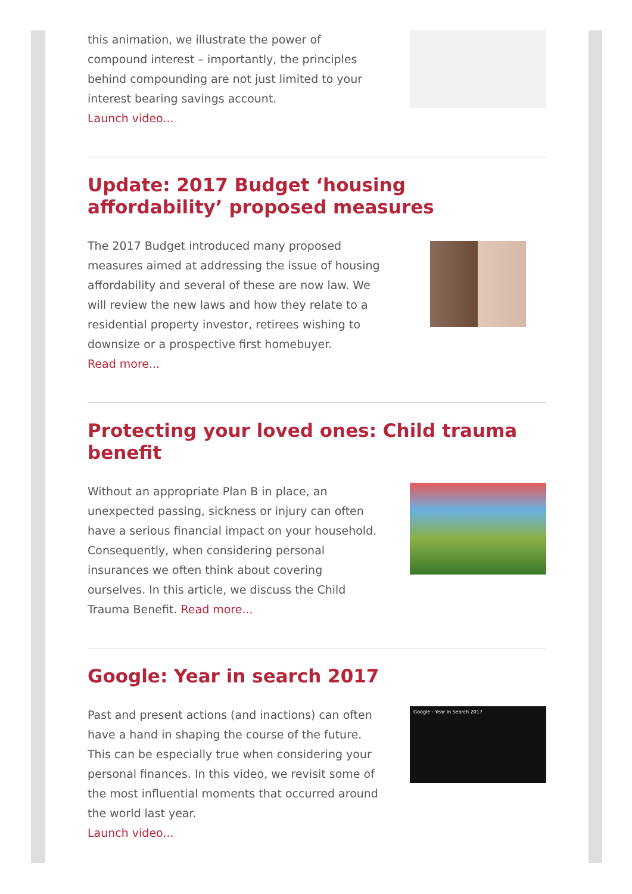this animation, we illustrate the power of compound interest – importantly, the principles behind compounding are not just limited to your interest bearing savings account.
Launch video...
Update: 2017 Budget ‘housing affordability’ proposed measures
The 2017 Budget introduced many proposed measures aimed at addressing the issue of housing affordability and several of these are now law. We will review the new laws and how they relate to a residential property investor, retirees wishing to downsize or a prospective first homebuyer.
Read more...
Protecting your loved ones: Child trauma benefit
Without an appropriate Plan B in place, an unexpected passing, sickness or injury can often have a serious financial impact on your household. Consequently, when considering personal insurances we often think about covering ourselves. In this article, we discuss the Child Trauma Benefit. Read more...
Google: Year in search 2017
Past and present actions (and inactions) can often have a hand in shaping the course of the future. This can be especially true when considering your personal finances. In this video, we revisit some of the most influential moments that occurred around the world last year.
Launch video...
Google - Year In Search 2017